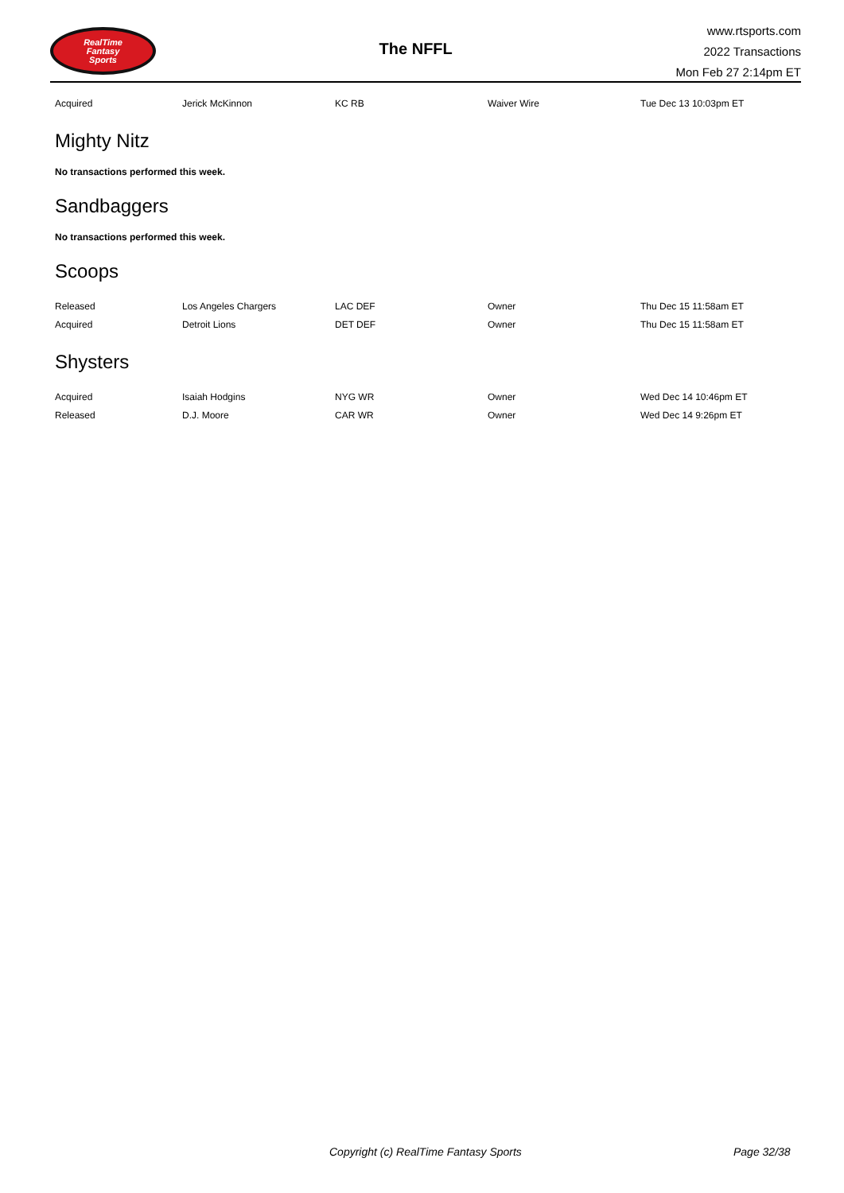RealTime
Fantasy
Sports
The NFFL
www.rtsports.com
2022 Transactions
Mon Feb 27 2:14pm ET
| Acquired | Jerick McKinnon | KC RB | Waiver Wire | Tue Dec 13 10:03pm ET |
Mighty Nitz
No transactions performed this week.
Sandbaggers
No transactions performed this week.
Scoops
| Released | Los Angeles Chargers | LAC DEF | Owner | Thu Dec 15 11:58am ET |
| Acquired | Detroit Lions | DET DEF | Owner | Thu Dec 15 11:58am ET |
Shysters
| Acquired | Isaiah Hodgins | NYG WR | Owner | Wed Dec 14 10:46pm ET |
| Released | D.J. Moore | CAR WR | Owner | Wed Dec 14 9:26pm ET |
Copyright (c) RealTime Fantasy Sports Page 32/38